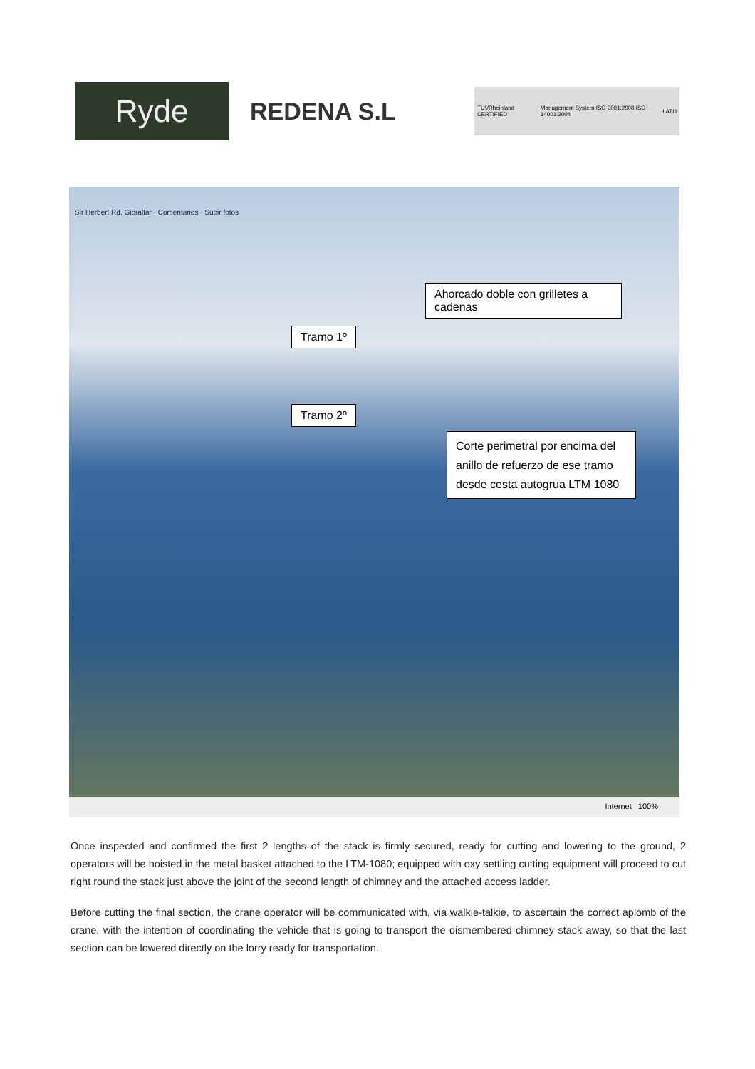Ryde
REDENA S.L
TÜVRheinland CERTIFIED Management System ISO 9001:2008 ISO 14001:2004 LATU
Sir Herbert Rd, Gibraltar · Comentarios · Subir fotos
Ahorcado doble con grilletes a cadenas
Tramo 1º
Tramo 2º
Corte perimetral por encima del anillo de refuerzo de ese tramo desde cesta autogrua LTM 1080
Internet 100%
Once inspected and confirmed the first 2 lengths of the stack is firmly secured, ready for cutting and lowering to the ground, 2 operators will be hoisted in the metal basket attached to the LTM-1080; equipped with oxy settling cutting equipment will proceed to cut right round the stack just above the joint of the second length of chimney and the attached access ladder.
Before cutting the final section, the crane operator will be communicated with, via walkie-talkie, to ascertain the correct aplomb of the crane, with the intention of coordinating the vehicle that is going to transport the dismembered chimney stack away, so that the last section can be lowered directly on the lorry ready for transportation.